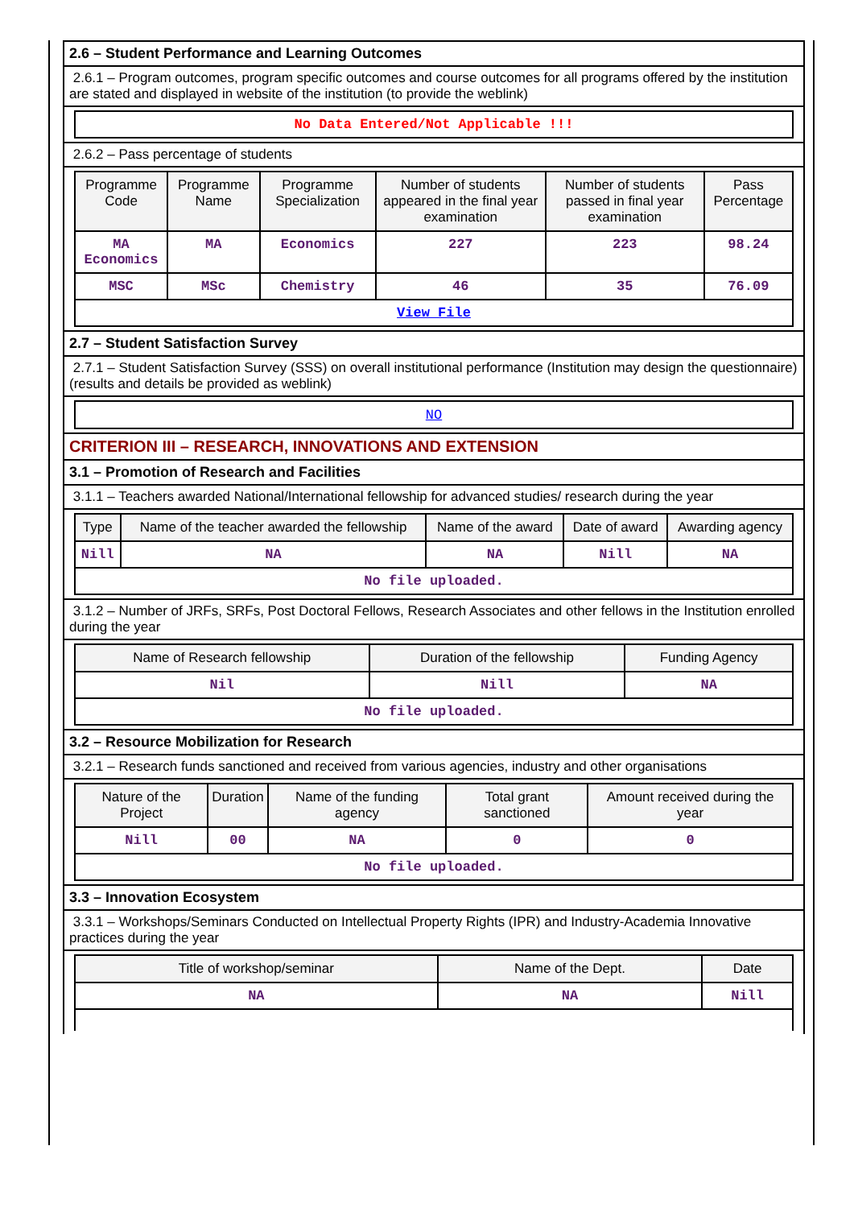2.6 – Student Performance and Learning Outcomes
2.6.1 – Program outcomes, program specific outcomes and course outcomes for all programs offered by the institution are stated and displayed in website of the institution (to provide the weblink)
No Data Entered/Not Applicable !!!
2.6.2 – Pass percentage of students
| Programme Code | Programme Name | Programme Specialization | Number of students appeared in the final year examination | Number of students passed in final year examination | Pass Percentage |
| --- | --- | --- | --- | --- | --- |
| MA Economics | MA | Economics | 227 | 223 | 98.24 |
| MSC | MSc | Chemistry | 46 | 35 | 76.09 |
| View File | | | | | |
2.7 – Student Satisfaction Survey
2.7.1 – Student Satisfaction Survey (SSS) on overall institutional performance (Institution may design the questionnaire) (results and details be provided as weblink)
NO
CRITERION III – RESEARCH, INNOVATIONS AND EXTENSION
3.1 – Promotion of Research and Facilities
3.1.1 – Teachers awarded National/International fellowship for advanced studies/ research during the year
| Type | Name of the teacher awarded the fellowship | Name of the award | Date of award | Awarding agency |
| --- | --- | --- | --- | --- |
| Nill | NA | NA | Nill | NA |
| No file uploaded. | | | | |
3.1.2 – Number of JRFs, SRFs, Post Doctoral Fellows, Research Associates and other fellows in the Institution enrolled during the year
| Name of Research fellowship | Duration of the fellowship | Funding Agency |
| --- | --- | --- |
| Nil | Nill | NA |
| No file uploaded. | | |
3.2 – Resource Mobilization for Research
3.2.1 – Research funds sanctioned and received from various agencies, industry and other organisations
| Nature of the Project | Duration | Name of the funding agency | Total grant sanctioned | Amount received during the year |
| --- | --- | --- | --- | --- |
| Nill | 00 | NA | 0 | 0 |
| No file uploaded. | | | | |
3.3 – Innovation Ecosystem
3.3.1 – Workshops/Seminars Conducted on Intellectual Property Rights (IPR) and Industry-Academia Innovative practices during the year
| Title of workshop/seminar | Name of the Dept. | Date |
| --- | --- | --- |
| NA | NA | Nill |